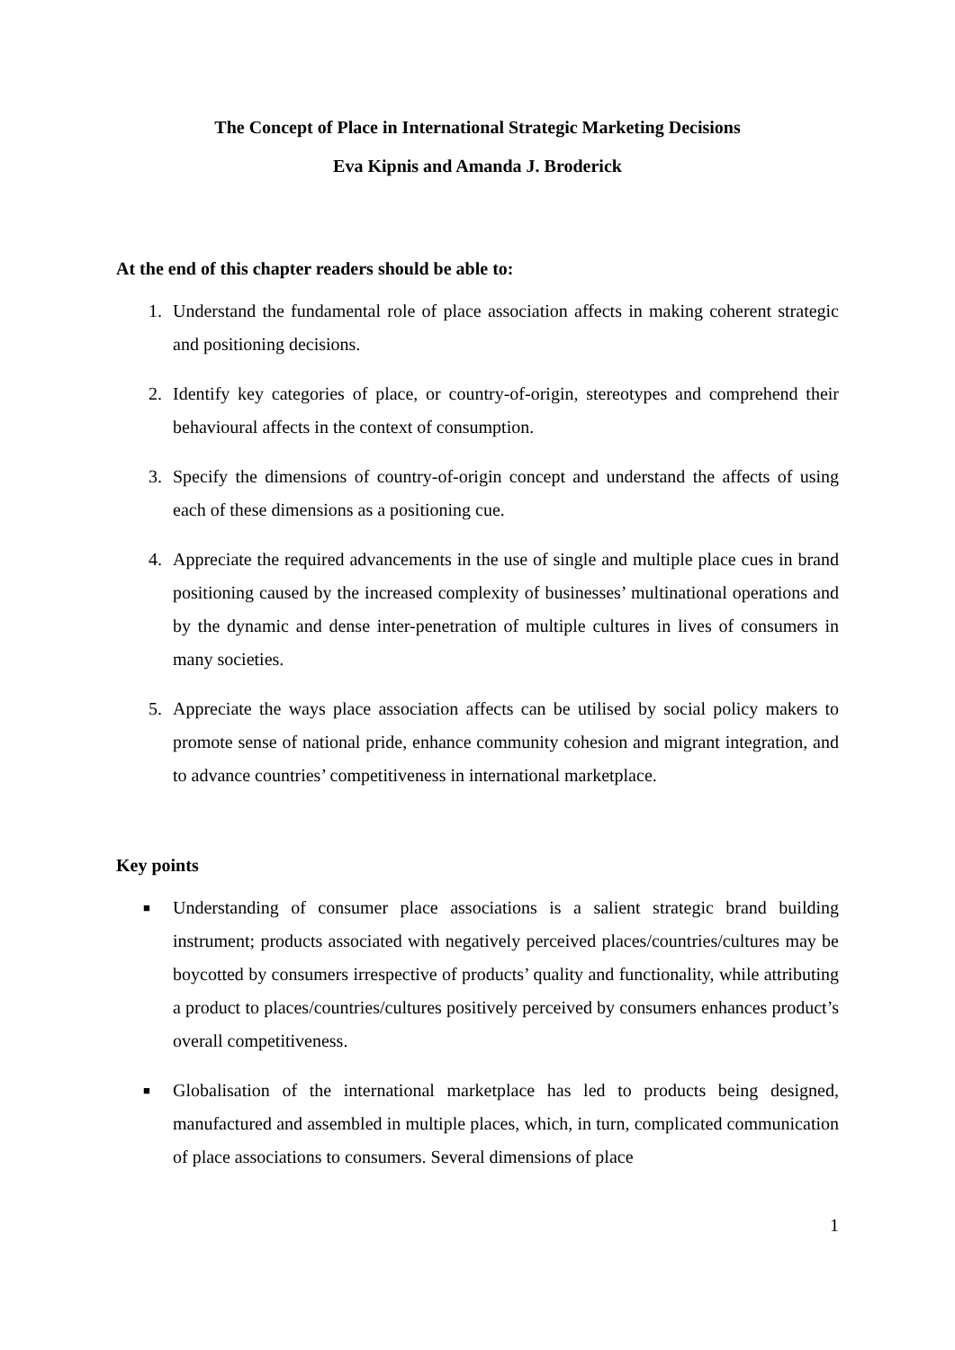The Concept of Place in International Strategic Marketing Decisions
Eva Kipnis and Amanda J. Broderick
At the end of this chapter readers should be able to:
1. Understand the fundamental role of place association affects in making coherent strategic and positioning decisions.
2. Identify key categories of place, or country-of-origin, stereotypes and comprehend their behavioural affects in the context of consumption.
3. Specify the dimensions of country-of-origin concept and understand the affects of using each of these dimensions as a positioning cue.
4. Appreciate the required advancements in the use of single and multiple place cues in brand positioning caused by the increased complexity of businesses’ multinational operations and by the dynamic and dense inter-penetration of multiple cultures in lives of consumers in many societies.
5. Appreciate the ways place association affects can be utilised by social policy makers to promote sense of national pride, enhance community cohesion and migrant integration, and to advance countries’ competitiveness in international marketplace.
Key points
■ Understanding of consumer place associations is a salient strategic brand building instrument; products associated with negatively perceived places/countries/cultures may be boycotted by consumers irrespective of products’ quality and functionality, while attributing a product to places/countries/cultures positively perceived by consumers enhances product’s overall competitiveness.
■ Globalisation of the international marketplace has led to products being designed, manufactured and assembled in multiple places, which, in turn, complicated communication of place associations to consumers. Several dimensions of place
1